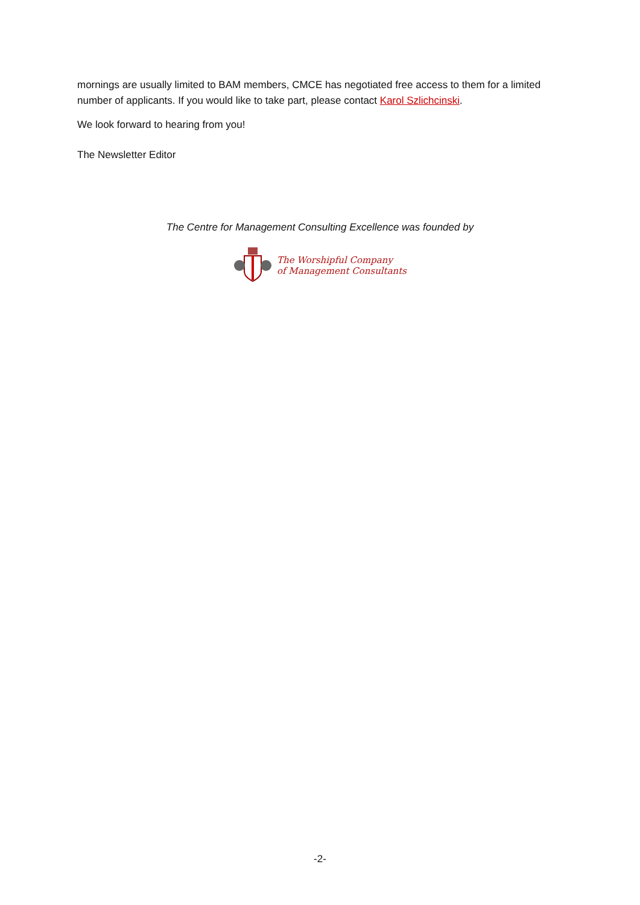mornings are usually limited to BAM members, CMCE has negotiated free access to them for a limited number of applicants. If you would like to take part, please contact Karol Szlichcinski.
We look forward to hearing from you!
The Newsletter Editor
The Centre for Management Consulting Excellence was founded by
The Worshipful Company
of Management Consultants
-2-